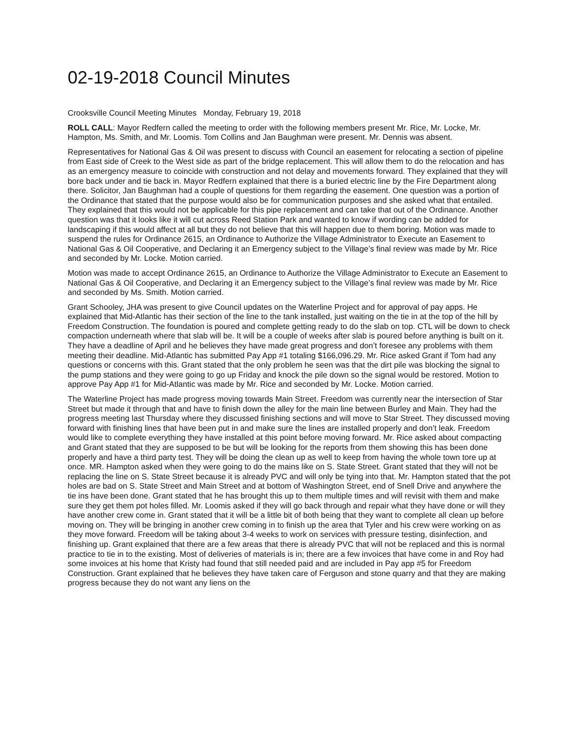02-19-2018 Council Minutes
Crooksville Council Meeting Minutes Monday, February 19, 2018
ROLL CALL: Mayor Redfern called the meeting to order with the following members present Mr. Rice, Mr. Locke, Mr. Hampton, Ms. Smith, and Mr. Loomis. Tom Collins and Jan Baughman were present. Mr. Dennis was absent.
Representatives for National Gas & Oil was present to discuss with Council an easement for relocating a section of pipeline from East side of Creek to the West side as part of the bridge replacement. This will allow them to do the relocation and has as an emergency measure to coincide with construction and not delay and movements forward. They explained that they will bore back under and tie back in. Mayor Redfern explained that there is a buried electric line by the Fire Department along there. Solicitor, Jan Baughman had a couple of questions for them regarding the easement. One question was a portion of the Ordinance that stated that the purpose would also be for communication purposes and she asked what that entailed. They explained that this would not be applicable for this pipe replacement and can take that out of the Ordinance. Another question was that it looks like it will cut across Reed Station Park and wanted to know if wording can be added for landscaping if this would affect at all but they do not believe that this will happen due to them boring. Motion was made to suspend the rules for Ordinance 2615, an Ordinance to Authorize the Village Administrator to Execute an Easement to National Gas & Oil Cooperative, and Declaring it an Emergency subject to the Village’s final review was made by Mr. Rice and seconded by Mr. Locke. Motion carried.
Motion was made to accept Ordinance 2615, an Ordinance to Authorize the Village Administrator to Execute an Easement to National Gas & Oil Cooperative, and Declaring it an Emergency subject to the Village’s final review was made by Mr. Rice and seconded by Ms. Smith. Motion carried.
Grant Schooley, JHA was present to give Council updates on the Waterline Project and for approval of pay apps. He explained that Mid-Atlantic has their section of the line to the tank installed, just waiting on the tie in at the top of the hill by Freedom Construction. The foundation is poured and complete getting ready to do the slab on top. CTL will be down to check compaction underneath where that slab will be. It will be a couple of weeks after slab is poured before anything is built on it. They have a deadline of April and he believes they have made great progress and don’t foresee any problems with them meeting their deadline. Mid-Atlantic has submitted Pay App #1 totaling $166,096.29. Mr. Rice asked Grant if Tom had any questions or concerns with this. Grant stated that the only problem he seen was that the dirt pile was blocking the signal to the pump stations and they were going to go up Friday and knock the pile down so the signal would be restored. Motion to approve Pay App #1 for Mid-Atlantic was made by Mr. Rice and seconded by Mr. Locke. Motion carried.
The Waterline Project has made progress moving towards Main Street. Freedom was currently near the intersection of Star Street but made it through that and have to finish down the alley for the main line between Burley and Main. They had the progress meeting last Thursday where they discussed finishing sections and will move to Star Street. They discussed moving forward with finishing lines that have been put in and make sure the lines are installed properly and don’t leak. Freedom would like to complete everything they have installed at this point before moving forward. Mr. Rice asked about compacting and Grant stated that they are supposed to be but will be looking for the reports from them showing this has been done properly and have a third party test. They will be doing the clean up as well to keep from having the whole town tore up at once. MR. Hampton asked when they were going to do the mains like on S. State Street. Grant stated that they will not be replacing the line on S. State Street because it is already PVC and will only be tying into that. Mr. Hampton stated that the pot holes are bad on S. State Street and Main Street and at bottom of Washington Street, end of Snell Drive and anywhere the tie ins have been done. Grant stated that he has brought this up to them multiple times and will revisit with them and make sure they get them pot holes filled. Mr. Loomis asked if they will go back through and repair what they have done or will they have another crew come in. Grant stated that it will be a little bit of both being that they want to complete all clean up before moving on. They will be bringing in another crew coming in to finish up the area that Tyler and his crew were working on as they move forward. Freedom will be taking about 3-4 weeks to work on services with pressure testing, disinfection, and finishing up. Grant explained that there are a few areas that there is already PVC that will not be replaced and this is normal practice to tie in to the existing. Most of deliveries of materials is in; there are a few invoices that have come in and Roy had some invoices at his home that Kristy had found that still needed paid and are included in Pay app #5 for Freedom Construction. Grant explained that he believes they have taken care of Ferguson and stone quarry and that they are making progress because they do not want any liens on the